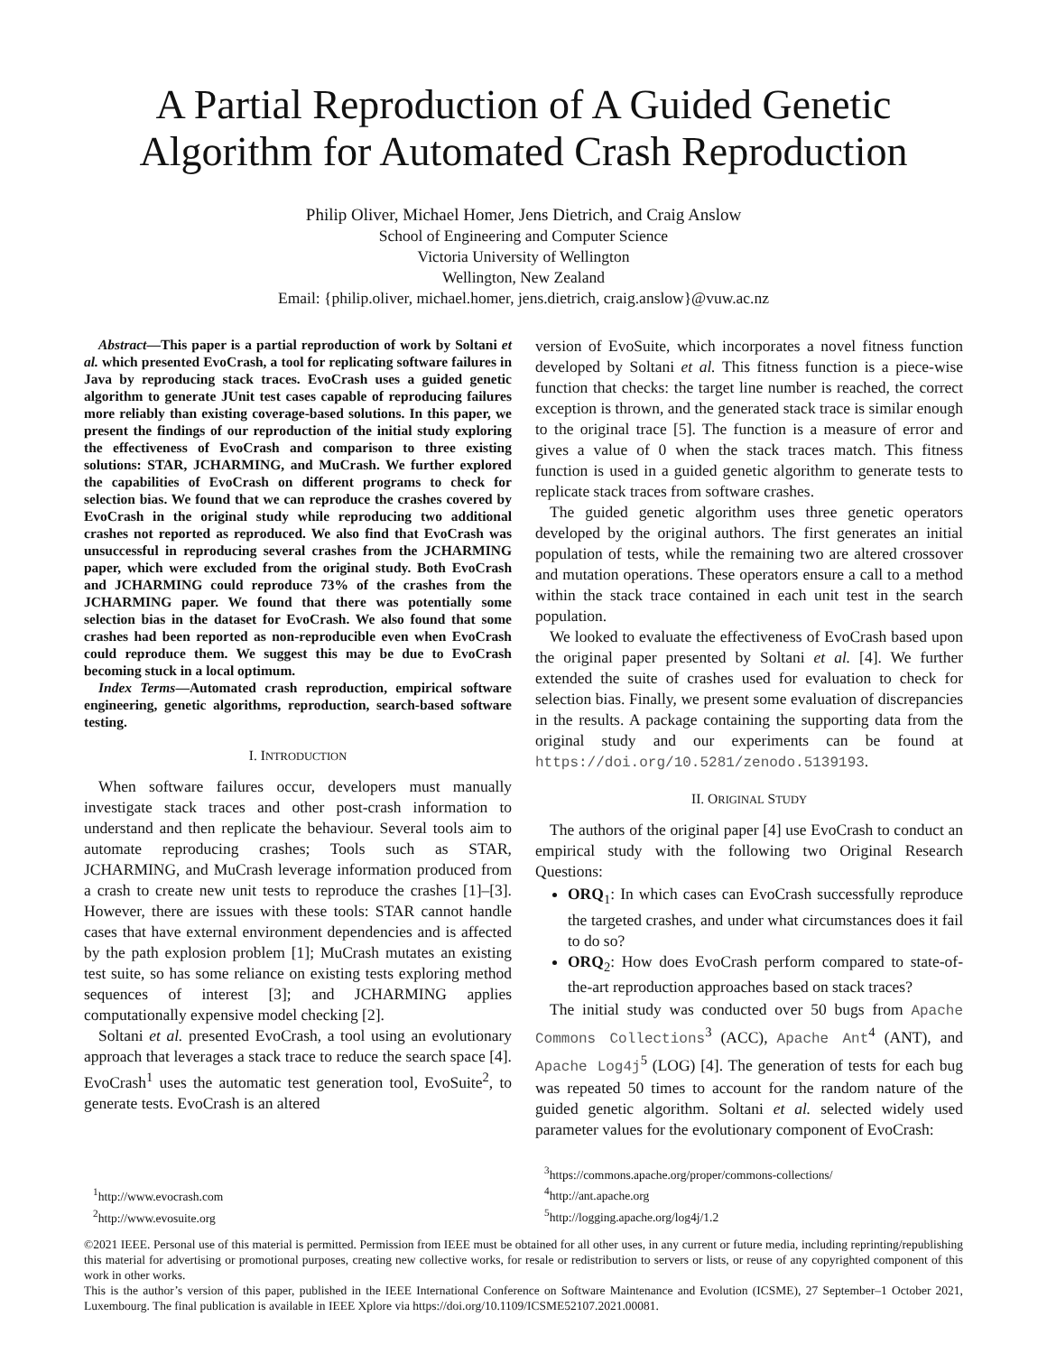A Partial Reproduction of A Guided Genetic
Algorithm for Automated Crash Reproduction
Philip Oliver, Michael Homer, Jens Dietrich, and Craig Anslow
School of Engineering and Computer Science
Victoria University of Wellington
Wellington, New Zealand
Email: {philip.oliver, michael.homer, jens.dietrich, craig.anslow}@vuw.ac.nz
Abstract—This paper is a partial reproduction of work by Soltani et al. which presented EvoCrash, a tool for replicating software failures in Java by reproducing stack traces. EvoCrash uses a guided genetic algorithm to generate JUnit test cases capable of reproducing failures more reliably than existing coverage-based solutions. In this paper, we present the findings of our reproduction of the initial study exploring the effectiveness of EvoCrash and comparison to three existing solutions: STAR, JCHARMING, and MuCrash. We further explored the capabilities of EvoCrash on different programs to check for selection bias. We found that we can reproduce the crashes covered by EvoCrash in the original study while reproducing two additional crashes not reported as reproduced. We also find that EvoCrash was unsuccessful in reproducing several crashes from the JCHARMING paper, which were excluded from the original study. Both EvoCrash and JCHARMING could reproduce 73% of the crashes from the JCHARMING paper. We found that there was potentially some selection bias in the dataset for EvoCrash. We also found that some crashes had been reported as non-reproducible even when EvoCrash could reproduce them. We suggest this may be due to EvoCrash becoming stuck in a local optimum.
Index Terms—Automated crash reproduction, empirical software engineering, genetic algorithms, reproduction, search-based software testing.
I. INTRODUCTION
When software failures occur, developers must manually investigate stack traces and other post-crash information to understand and then replicate the behaviour. Several tools aim to automate reproducing crashes; Tools such as STAR, JCHARMING, and MuCrash leverage information produced from a crash to create new unit tests to reproduce the crashes [1]–[3]. However, there are issues with these tools: STAR cannot handle cases that have external environment dependencies and is affected by the path explosion problem [1]; MuCrash mutates an existing test suite, so has some reliance on existing tests exploring method sequences of interest [3]; and JCHARMING applies computationally expensive model checking [2].
Soltani et al. presented EvoCrash, a tool using an evolutionary approach that leverages a stack trace to reduce the search space [4]. EvoCrash<sup>1</sup> uses the automatic test generation tool, EvoSuite<sup>2</sup>, to generate tests. EvoCrash is an altered
<sup>1</sup> http://www.evocrash.com
<sup>2</sup> http://www.evosuite.org
version of EvoSuite, which incorporates a novel fitness function developed by Soltani et al. This fitness function is a piece-wise function that checks: the target line number is reached, the correct exception is thrown, and the generated stack trace is similar enough to the original trace [5]. The function is a measure of error and gives a value of 0 when the stack traces match. This fitness function is used in a guided genetic algorithm to generate tests to replicate stack traces from software crashes.
The guided genetic algorithm uses three genetic operators developed by the original authors. The first generates an initial population of tests, while the remaining two are altered crossover and mutation operations. These operators ensure a call to a method within the stack trace contained in each unit test in the search population.
We looked to evaluate the effectiveness of EvoCrash based upon the original paper presented by Soltani et al. [4]. We further extended the suite of crashes used for evaluation to check for selection bias. Finally, we present some evaluation of discrepancies in the results. A package containing the supporting data from the original study and our experiments can be found at https://doi.org/10.5281/zenodo.5139193.
II. ORIGINAL STUDY
The authors of the original paper [4] use EvoCrash to conduct an empirical study with the following two Original Research Questions:
ORQ<sub>1</sub>: In which cases can EvoCrash successfully reproduce the targeted crashes, and under what circumstances does it fail to do so?
ORQ<sub>2</sub>: How does EvoCrash perform compared to state-of-the-art reproduction approaches based on stack traces?
The initial study was conducted over 50 bugs from Apache Commons Collections<sup>3</sup> (ACC), Apache Ant<sup>4</sup> (ANT), and Apache Log4j<sup>5</sup> (LOG) [4]. The generation of tests for each bug was repeated 50 times to account for the random nature of the guided genetic algorithm. Soltani et al. selected widely used parameter values for the evolutionary component of EvoCrash:
<sup>3</sup> https://commons.apache.org/proper/commons-collections/
<sup>4</sup> http://ant.apache.org
<sup>5</sup> http://logging.apache.org/log4j/1.2
©2021 IEEE. Personal use of this material is permitted. Permission from IEEE must be obtained for all other uses, in any current or future media, including reprinting/republishing this material for advertising or promotional purposes, creating new collective works, for resale or redistribution to servers or lists, or reuse of any copyrighted component of this work in other works.
This is the author’s version of this paper, published in the IEEE International Conference on Software Maintenance and Evolution (ICSME), 27 September–1 October 2021, Luxembourg. The final publication is available in IEEE Xplore via https://doi.org/10.1109/ICSME52107.2021.00081.